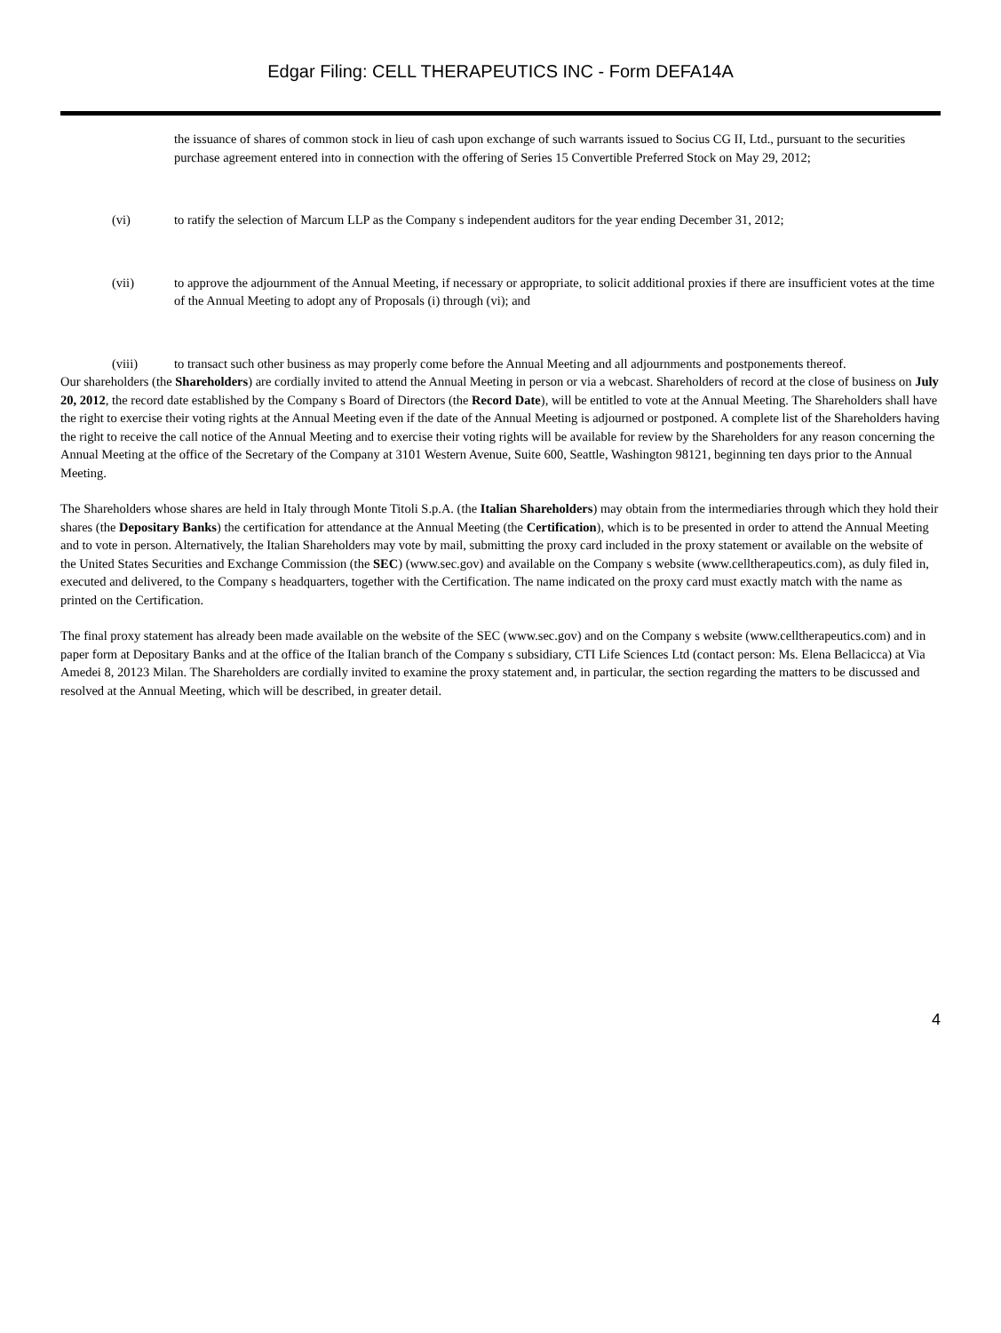Edgar Filing: CELL THERAPEUTICS INC - Form DEFA14A
the issuance of shares of common stock in lieu of cash upon exchange of such warrants issued to Socius CG II, Ltd., pursuant to the securities purchase agreement entered into in connection with the offering of Series 15 Convertible Preferred Stock on May 29, 2012;
(vi) to ratify the selection of Marcum LLP as the Company s independent auditors for the year ending December 31, 2012;
(vii) to approve the adjournment of the Annual Meeting, if necessary or appropriate, to solicit additional proxies if there are insufficient votes at the time of the Annual Meeting to adopt any of Proposals (i) through (vi); and
(viii) to transact such other business as may properly come before the Annual Meeting and all adjournments and postponements thereof.
Our shareholders (the Shareholders) are cordially invited to attend the Annual Meeting in person or via a webcast. Shareholders of record at the close of business on July 20, 2012, the record date established by the Company s Board of Directors (the Record Date), will be entitled to vote at the Annual Meeting. The Shareholders shall have the right to exercise their voting rights at the Annual Meeting even if the date of the Annual Meeting is adjourned or postponed. A complete list of the Shareholders having the right to receive the call notice of the Annual Meeting and to exercise their voting rights will be available for review by the Shareholders for any reason concerning the Annual Meeting at the office of the Secretary of the Company at 3101 Western Avenue, Suite 600, Seattle, Washington 98121, beginning ten days prior to the Annual Meeting.
The Shareholders whose shares are held in Italy through Monte Titoli S.p.A. (the Italian Shareholders) may obtain from the intermediaries through which they hold their shares (the Depositary Banks) the certification for attendance at the Annual Meeting (the Certification), which is to be presented in order to attend the Annual Meeting and to vote in person. Alternatively, the Italian Shareholders may vote by mail, submitting the proxy card included in the proxy statement or available on the website of the United States Securities and Exchange Commission (the SEC) (www.sec.gov) and available on the Company s website (www.celltherapeutics.com), as duly filed in, executed and delivered, to the Company s headquarters, together with the Certification. The name indicated on the proxy card must exactly match with the name as printed on the Certification.
The final proxy statement has already been made available on the website of the SEC (www.sec.gov) and on the Company s website (www.celltherapeutics.com) and in paper form at Depositary Banks and at the office of the Italian branch of the Company s subsidiary, CTI Life Sciences Ltd (contact person: Ms. Elena Bellacicca) at Via Amedei 8, 20123 Milan. The Shareholders are cordially invited to examine the proxy statement and, in particular, the section regarding the matters to be discussed and resolved at the Annual Meeting, which will be described, in greater detail.
4